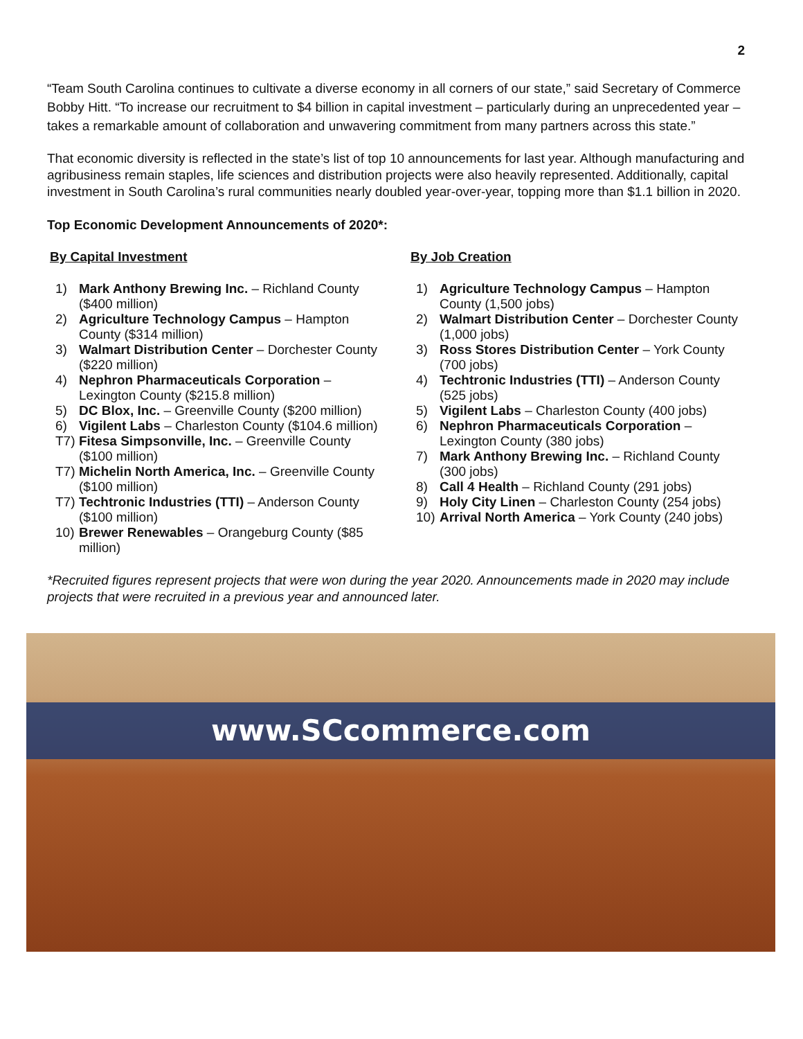2
“Team South Carolina continues to cultivate a diverse economy in all corners of our state,” said Secretary of Commerce Bobby Hitt. “To increase our recruitment to $4 billion in capital investment – particularly during an unprecedented year – takes a remarkable amount of collaboration and unwavering commitment from many partners across this state.”
That economic diversity is reflected in the state’s list of top 10 announcements for last year. Although manufacturing and agribusiness remain staples, life sciences and distribution projects were also heavily represented. Additionally, capital investment in South Carolina’s rural communities nearly doubled year-over-year, topping more than $1.1 billion in 2020.
Top Economic Development Announcements of 2020*:
By Capital Investment
1) Mark Anthony Brewing Inc. – Richland County ($400 million)
2) Agriculture Technology Campus – Hampton County ($314 million)
3) Walmart Distribution Center – Dorchester County ($220 million)
4) Nephron Pharmaceuticals Corporation – Lexington County ($215.8 million)
5) DC Blox, Inc. – Greenville County ($200 million)
6) Vigilent Labs – Charleston County ($104.6 million)
T7) Fitesa Simpsonville, Inc. – Greenville County ($100 million)
T7) Michelin North America, Inc. – Greenville County ($100 million)
T7) Techtronic Industries (TTI) – Anderson County ($100 million)
10) Brewer Renewables – Orangeburg County ($85 million)
By Job Creation
1) Agriculture Technology Campus – Hampton County (1,500 jobs)
2) Walmart Distribution Center – Dorchester County (1,000 jobs)
3) Ross Stores Distribution Center – York County (700 jobs)
4) Techtronic Industries (TTI) – Anderson County (525 jobs)
5) Vigilent Labs – Charleston County (400 jobs)
6) Nephron Pharmaceuticals Corporation – Lexington County (380 jobs)
7) Mark Anthony Brewing Inc. – Richland County (300 jobs)
8) Call 4 Health – Richland County (291 jobs)
9) Holy City Linen – Charleston County (254 jobs)
10) Arrival North America – York County (240 jobs)
*Recruited figures represent projects that were won during the year 2020. Announcements made in 2020 may include projects that were recruited in a previous year and announced later.
www.SCcommerce.com